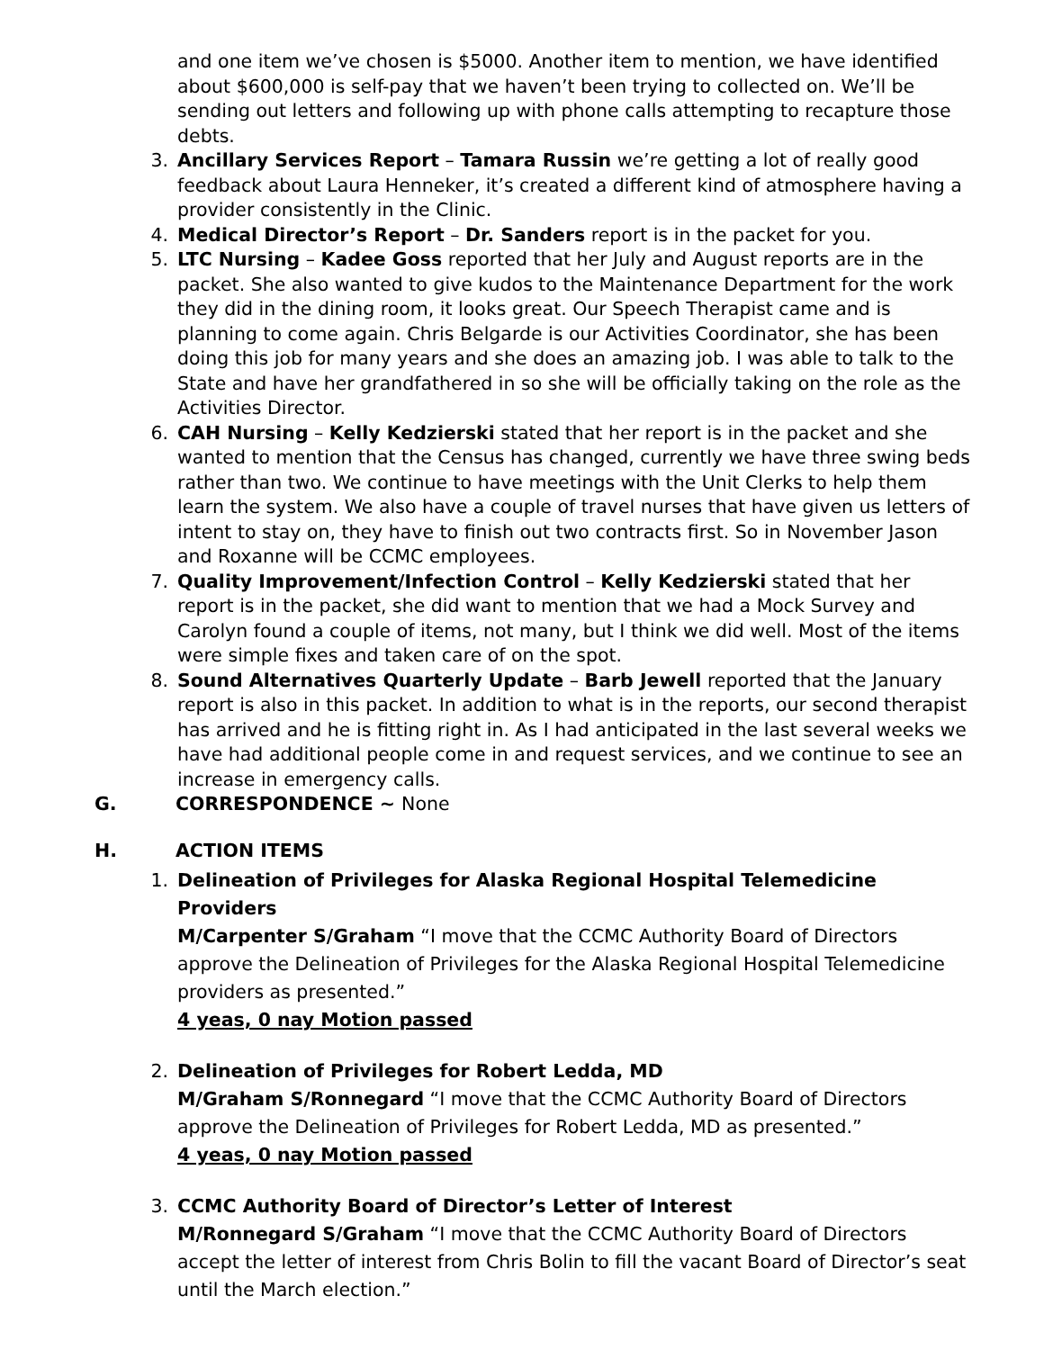and one item we’ve chosen is $5000. Another item to mention, we have identified about $600,000 is self-pay that we haven’t been trying to collected on. We’ll be sending out letters and following up with phone calls attempting to recapture those debts.
3. Ancillary Services Report – Tamara Russin we’re getting a lot of really good feedback about Laura Henneker, it’s created a different kind of atmosphere having a provider consistently in the Clinic.
4. Medical Director’s Report – Dr. Sanders report is in the packet for you.
5. LTC Nursing – Kadee Goss reported that her July and August reports are in the packet. She also wanted to give kudos to the Maintenance Department for the work they did in the dining room, it looks great. Our Speech Therapist came and is planning to come again. Chris Belgarde is our Activities Coordinator, she has been doing this job for many years and she does an amazing job. I was able to talk to the State and have her grandfathered in so she will be officially taking on the role as the Activities Director.
6. CAH Nursing – Kelly Kedzierski stated that her report is in the packet and she wanted to mention that the Census has changed, currently we have three swing beds rather than two. We continue to have meetings with the Unit Clerks to help them learn the system. We also have a couple of travel nurses that have given us letters of intent to stay on, they have to finish out two contracts first. So in November Jason and Roxanne will be CCMC employees.
7. Quality Improvement/Infection Control – Kelly Kedzierski stated that her report is in the packet, she did want to mention that we had a Mock Survey and Carolyn found a couple of items, not many, but I think we did well. Most of the items were simple fixes and taken care of on the spot.
8. Sound Alternatives Quarterly Update – Barb Jewell reported that the January report is also in this packet. In addition to what is in the reports, our second therapist has arrived and he is fitting right in. As I had anticipated in the last several weeks we have had additional people come in and request services, and we continue to see an increase in emergency calls.
G. CORRESPONDENCE ~ None
H. ACTION ITEMS
1. Delineation of Privileges for Alaska Regional Hospital Telemedicine Providers
M/Carpenter S/Graham “I move that the CCMC Authority Board of Directors approve the Delineation of Privileges for the Alaska Regional Hospital Telemedicine providers as presented.”
4 yeas, 0 nay Motion passed
2. Delineation of Privileges for Robert Ledda, MD
M/Graham S/Ronnegard “I move that the CCMC Authority Board of Directors approve the Delineation of Privileges for Robert Ledda, MD as presented.”
4 yeas, 0 nay Motion passed
3. CCMC Authority Board of Director’s Letter of Interest
M/Ronnegard S/Graham “I move that the CCMC Authority Board of Directors accept the letter of interest from Chris Bolin to fill the vacant Board of Director’s seat until the March election.”